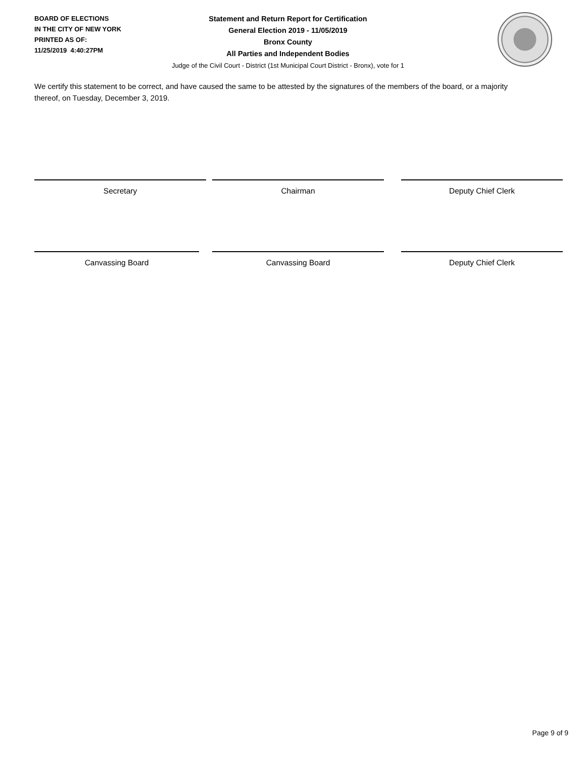BOARD OF ELECTIONS
IN THE CITY OF NEW YORK
PRINTED AS OF:
11/25/2019 4:40:27PM
Statement and Return Report for Certification
General Election 2019 - 11/05/2019
Bronx County
All Parties and Independent Bodies
Judge of the Civil Court - District (1st Municipal Court District - Bronx), vote for 1
We certify this statement to be correct, and have caused the same to be attested by the signatures of the members of the board, or a majority thereof, on Tuesday, December 3, 2019.
Secretary Chairman Deputy Chief Clerk
Canvassing Board Canvassing Board Deputy Chief Clerk
Page 9 of 9